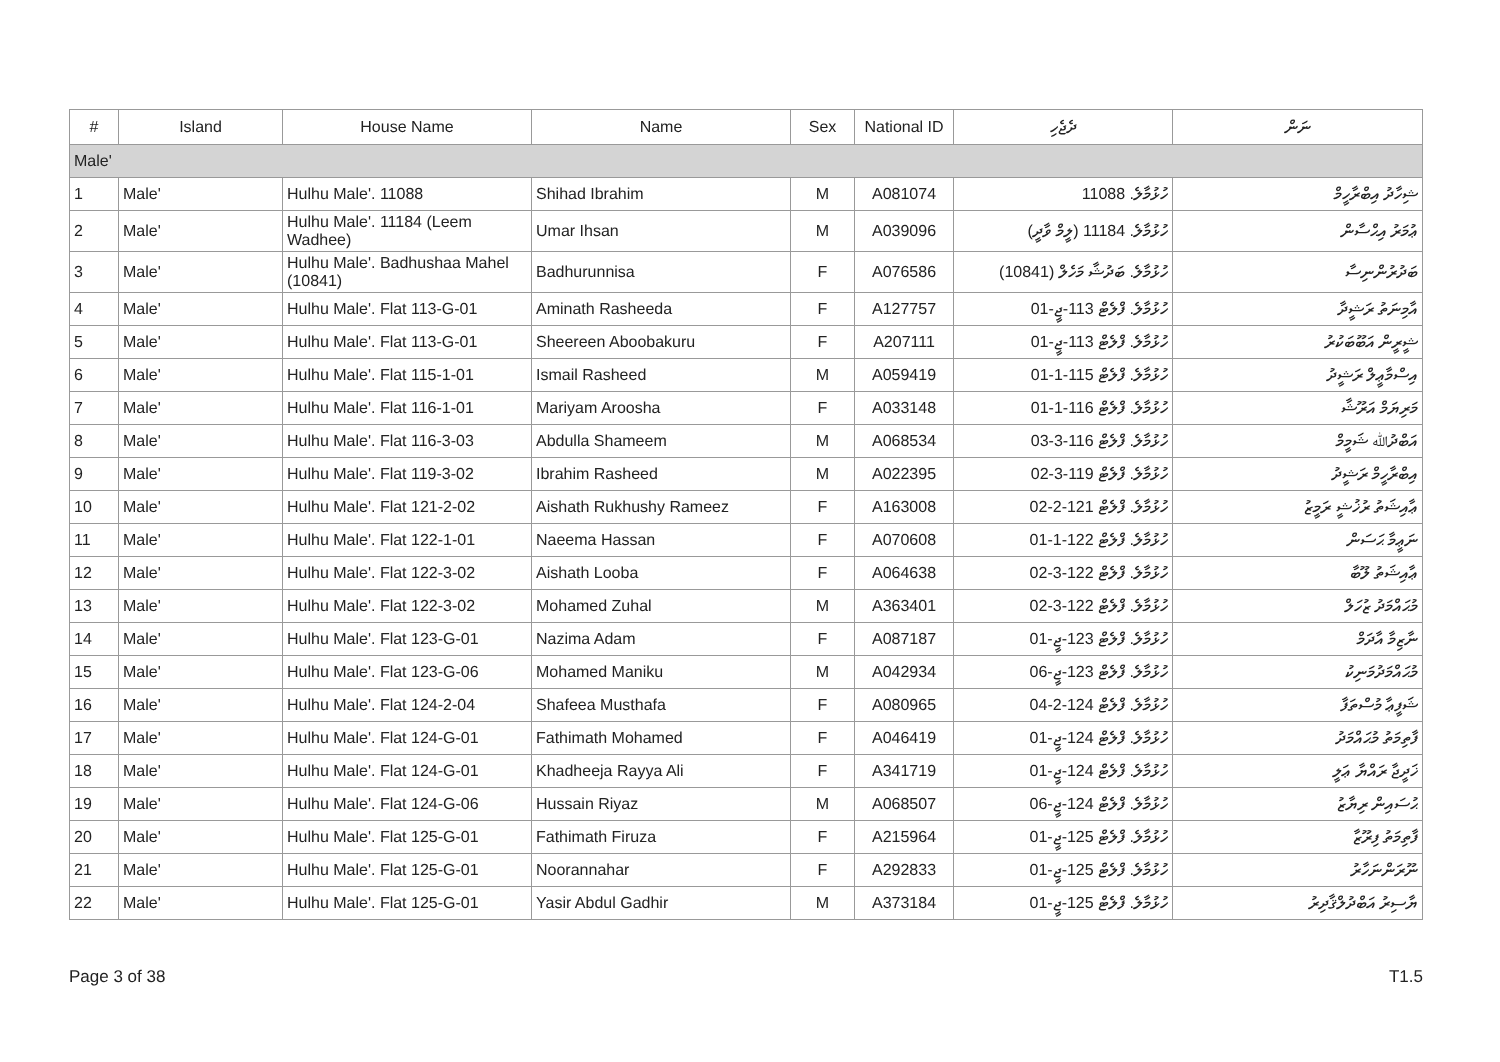| # | Island | House Name | Name | Sex | National ID | ދެޖެހި | ނަން |
| --- | --- | --- | --- | --- | --- | --- | --- |
| Male' | | | | | | | |
| 1 | Male' | Hulhu Male'. 11088 | Shihad Ibrahim | M | A081074 | ހުޅުމާލެ. 11088 | ޝިހާދު އިބްރާހީމް |
| 2 | Male' | Hulhu Male'. 11184 (Leem Wadhee) | Umar Ihsan | M | A039096 | ހުޅުމާލެ. 11184 (ލީމް ވާދީ) | ޢުމަރު އިޙްސާން |
| 3 | Male' | Hulhu Male'. Badhushaa Mahel (10841) | Badhurunnisa | F | A076586 | ހުޅުމާލެ. ބަދުޝާ މަހެލް (10841) | ބަދުރުންނިސާ |
| 4 | Male' | Hulhu Male'. Flat 113-G-01 | Aminath Rasheeda | F | A127757 | ހުޅުމާލެ. ފްލެޓް 113-ޖީ-01 | އާމިނަތު ރަޝީދާ |
| 5 | Male' | Hulhu Male'. Flat 113-G-01 | Sheereen Aboobakuru | F | A207111 | ހުޅުމާލެ. ފްލެޓް 113-ޖީ-01 | ޝީރީން އަބޫބަކުރު |
| 6 | Male' | Hulhu Male'. Flat 115-1-01 | Ismail Rasheed | M | A059419 | ހުޅުމާލެ. ފްލެޓް 115-1-01 | އިސްމާޢީލް ރަޝީދު |
| 7 | Male' | Hulhu Male'. Flat 116-1-01 | Mariyam Aroosha | F | A033148 | ހުޅުމާލެ. ފްލެޓް 116-1-01 | މަރިޔަމް އަރޫޝާ |
| 8 | Male' | Hulhu Male'. Flat 116-3-03 | Abdulla Shameem | M | A068534 | ހުޅުމާލެ. ފްލެޓް 116-3-03 | އަބްދުﷲ ޝަމީމް |
| 9 | Male' | Hulhu Male'. Flat 119-3-02 | Ibrahim Rasheed | M | A022395 | ހުޅުމާލެ. ފްލެޓް 119-3-02 | އިބްރާހީމް ރަޝީދު |
| 10 | Male' | Hulhu Male'. Flat 121-2-02 | Aishath Rukhushy Rameez | F | A163008 | ހުޅުމާލެ. ފްލެޓް 121-2-02 | ޢާއިޝަތު ރުޚުޝީ ރަމީޒު |
| 11 | Male' | Hulhu Male'. Flat 122-1-01 | Naeema Hassan | F | A070608 | ހުޅުމާލެ. ފްލެޓް 122-1-01 | ނަޢީމާ ޙަސަން |
| 12 | Male' | Hulhu Male'. Flat 122-3-02 | Aishath Looba | F | A064638 | ހުޅުމާލެ. ފްލެޓް 122-3-02 | ޢާއިޝަތު ލޫބާ |
| 13 | Male' | Hulhu Male'. Flat 122-3-02 | Mohamed Zuhal | M | A363401 | ހުޅުމާލެ. ފްލެޓް 122-3-02 | މުޙައްމަދު ޒުހަލް |
| 14 | Male' | Hulhu Male'. Flat 123-G-01 | Nazima Adam | F | A087187 | ހުޅުމާލެ. ފްލެޓް 123-ޖީ-01 | ނާޒިމާ އާދަމް |
| 15 | Male' | Hulhu Male'. Flat 123-G-06 | Mohamed Maniku | M | A042934 | ހުޅުމާލެ. ފްލެޓް 123-ޖީ-06 | މުޙައްމަދުމަނިކު |
| 16 | Male' | Hulhu Male'. Flat 124-2-04 | Shafeea Musthafa | F | A080965 | ހުޅުމާލެ. ފްލެޓް 124-2-04 | ޝަފީޢާ މުސްތަފާ |
| 17 | Male' | Hulhu Male'. Flat 124-G-01 | Fathimath Mohamed | F | A046419 | ހުޅުމާލެ. ފްލެޓް 124-ޖީ-01 | ފާތިމަތު މުޙައްމަދު |
| 18 | Male' | Hulhu Male'. Flat 124-G-01 | Khadheeja Rayya Ali | F | A341719 | ހުޅުމާލެ. ފްލެޓް 124-ޖީ-01 | ޚަދީޖާ ރައްޔާ ޢަލީ |
| 19 | Male' | Hulhu Male'. Flat 124-G-06 | Hussain Riyaz | M | A068507 | ހުޅުމާލެ. ފްލެޓް 124-ޖީ-06 | ޙުސައިން ރިޔާޒު |
| 20 | Male' | Hulhu Male'. Flat 125-G-01 | Fathimath Firuza | F | A215964 | ހުޅުމާލެ. ފްލެޓް 125-ޖީ-01 | ފާތިމަތު ފިރޫޒާ |
| 21 | Male' | Hulhu Male'. Flat 125-G-01 | Noorannahar | F | A292833 | ހުޅުމާލެ. ފްލެޓް 125-ޖީ-01 | ނޫރަންނަހާރު |
| 22 | Male' | Hulhu Male'. Flat 125-G-01 | Yasir Abdul Gadhir | M | A373184 | ހުޅުމާލެ. ފްލެޓް 125-ޖީ-01 | ޔާސިރު އަބްދުލްޤާދިރު |
Page 3 of 38 T1.5